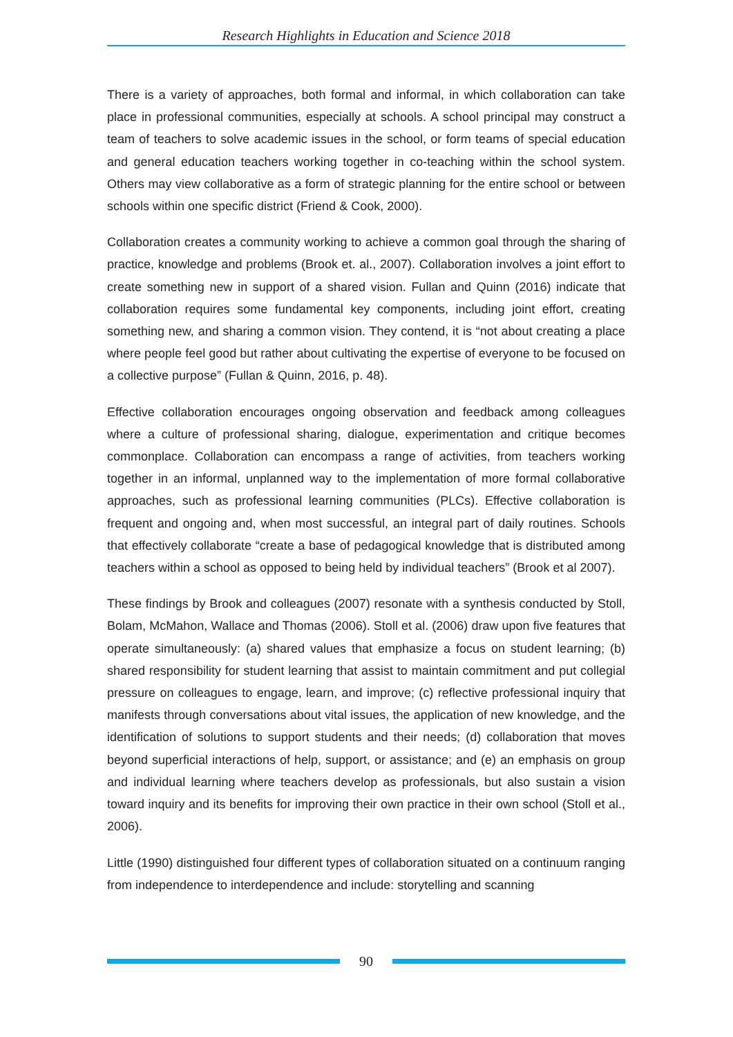Research Highlights in Education and Science 2018
There is a variety of approaches, both formal and informal, in which collaboration can take place in professional communities, especially at schools. A school principal may construct a team of teachers to solve academic issues in the school, or form teams of special education and general education teachers working together in co-teaching within the school system. Others may view collaborative as a form of strategic planning for the entire school or between schools within one specific district (Friend & Cook, 2000).
Collaboration creates a community working to achieve a common goal through the sharing of practice, knowledge and problems (Brook et. al., 2007). Collaboration involves a joint effort to create something new in support of a shared vision. Fullan and Quinn (2016) indicate that collaboration requires some fundamental key components, including joint effort, creating something new, and sharing a common vision. They contend, it is “not about creating a place where people feel good but rather about cultivating the expertise of everyone to be focused on a collective purpose” (Fullan & Quinn, 2016, p. 48).
Effective collaboration encourages ongoing observation and feedback among colleagues where a culture of professional sharing, dialogue, experimentation and critique becomes commonplace. Collaboration can encompass a range of activities, from teachers working together in an informal, unplanned way to the implementation of more formal collaborative approaches, such as professional learning communities (PLCs). Effective collaboration is frequent and ongoing and, when most successful, an integral part of daily routines. Schools that effectively collaborate “create a base of pedagogical knowledge that is distributed among teachers within a school as opposed to being held by individual teachers” (Brook et al 2007).
These findings by Brook and colleagues (2007) resonate with a synthesis conducted by Stoll, Bolam, McMahon, Wallace and Thomas (2006). Stoll et al. (2006) draw upon five features that operate simultaneously: (a) shared values that emphasize a focus on student learning; (b) shared responsibility for student learning that assist to maintain commitment and put collegial pressure on colleagues to engage, learn, and improve; (c) reflective professional inquiry that manifests through conversations about vital issues, the application of new knowledge, and the identification of solutions to support students and their needs; (d) collaboration that moves beyond superficial interactions of help, support, or assistance; and (e) an emphasis on group and individual learning where teachers develop as professionals, but also sustain a vision toward inquiry and its benefits for improving their own practice in their own school (Stoll et al., 2006).
Little (1990) distinguished four different types of collaboration situated on a continuum ranging from independence to interdependence and include: storytelling and scanning
90